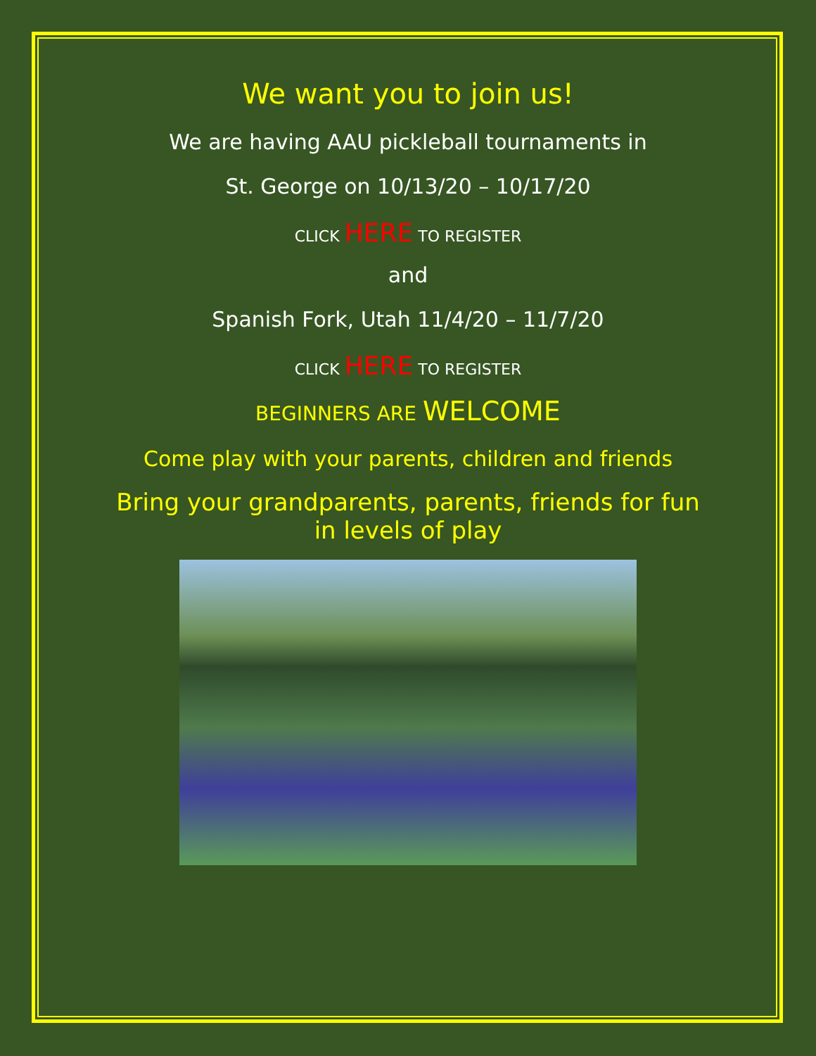We want you to join us!
We are having AAU pickleball tournaments in
St. George on 10/13/20 – 10/17/20
CLICK HERE TO REGISTER
and
Spanish Fork, Utah 11/4/20 – 11/7/20
CLICK HERE TO REGISTER
BEGINNERS ARE WELCOME
Come play with your parents, children and friends
Bring your grandparents, parents, friends for fun
in levels of play